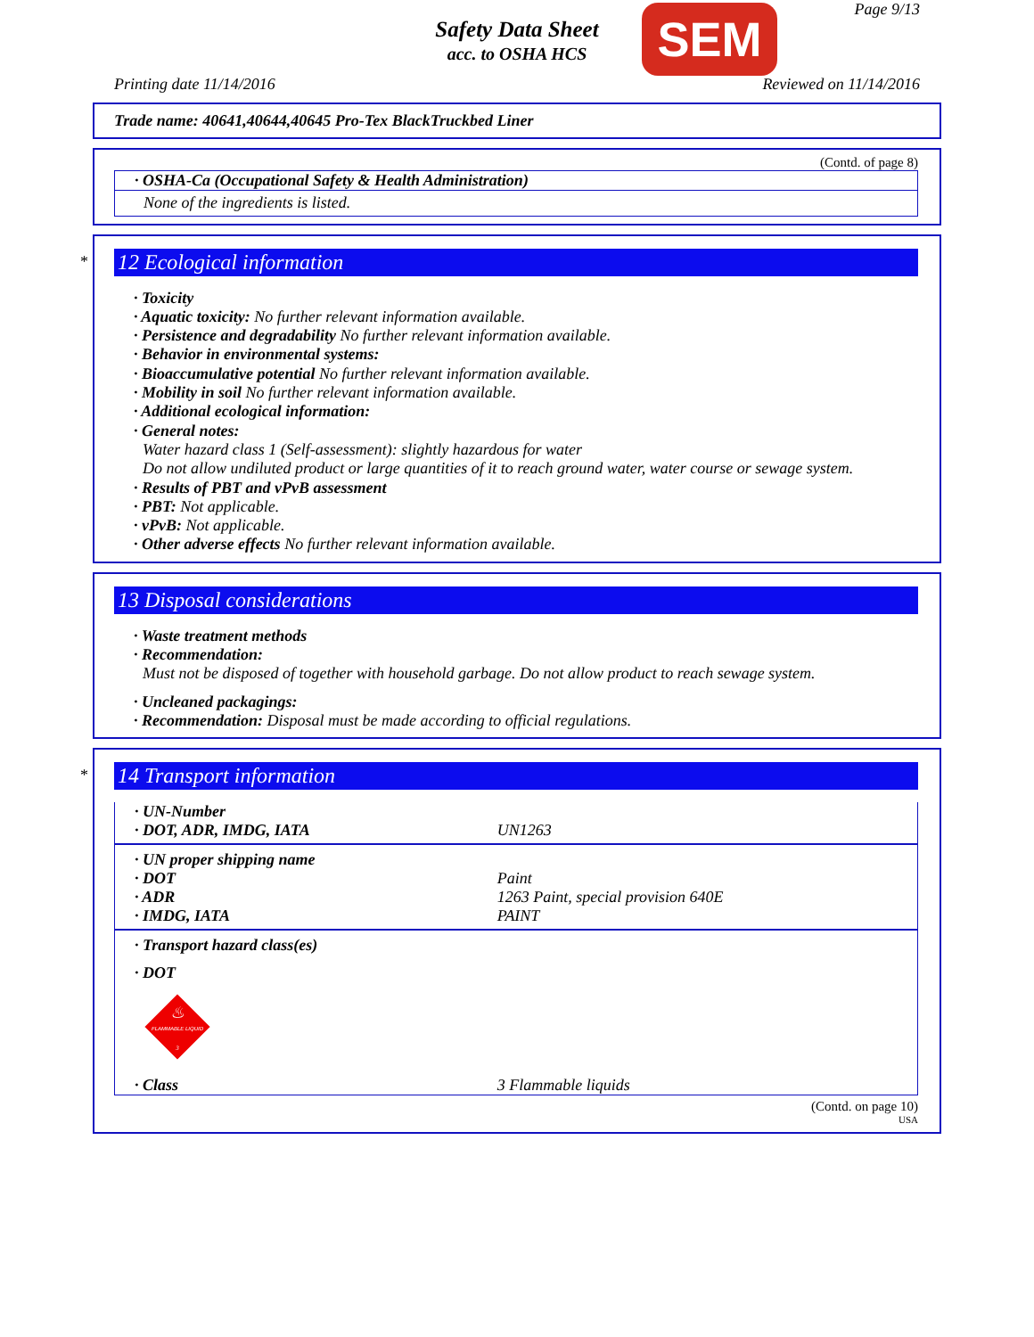Page 9/13
Safety Data Sheet
acc. to OSHA HCS
SEM
Printing date 11/14/2016 Reviewed on 11/14/2016
Trade name: 40641,40644,40645 Pro-Tex BlackTruckbed Liner
(Contd. of page 8)
· OSHA-Ca (Occupational Safety & Health Administration)
None of the ingredients is listed.
*
12 Ecological information
· Toxicity
· Aquatic toxicity: No further relevant information available.
· Persistence and degradability No further relevant information available.
· Behavior in environmental systems:
· Bioaccumulative potential No further relevant information available.
· Mobility in soil No further relevant information available.
· Additional ecological information:
· General notes:
Water hazard class 1 (Self-assessment): slightly hazardous for water
Do not allow undiluted product or large quantities of it to reach ground water, water course or sewage system.
· Results of PBT and vPvB assessment
· PBT: Not applicable.
· vPvB: Not applicable.
· Other adverse effects No further relevant information available.
13 Disposal considerations
· Waste treatment methods
· Recommendation:
Must not be disposed of together with household garbage. Do not allow product to reach sewage system.
· Uncleaned packagings:
· Recommendation: Disposal must be made according to official regulations.
*
14 Transport information
| · UN-Number | |
| · DOT, ADR, IMDG, IATA | UN1263 |
| · UN proper shipping name | |
| · DOT | Paint |
| · ADR | 1263 Paint, special provision 640E |
| · IMDG, IATA | PAINT |
| · Transport hazard class(es) | |
| · DOT | |
| FLAMMABLE LIQUID ♨ 3 | |
| · Class | 3 Flammable liquids |
(Contd. on page 10)
USA